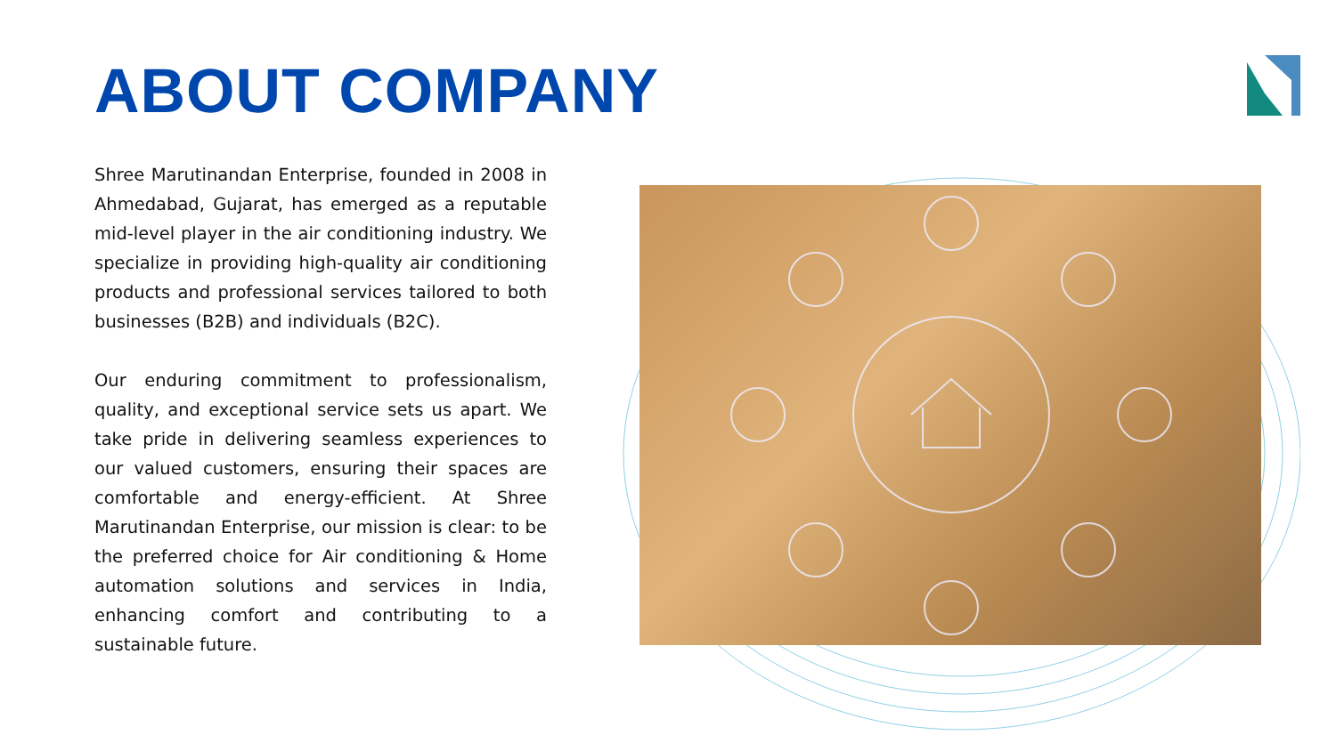ABOUT COMPANY
Shree Marutinandan Enterprise, founded in 2008 in Ahmedabad, Gujarat, has emerged as a reputable mid-level player in the air conditioning industry. We specialize in providing high-quality air conditioning products and professional services tailored to both businesses (B2B) and individuals (B2C).
Our enduring commitment to professionalism, quality, and exceptional service sets us apart. We take pride in delivering seamless experiences to our valued customers, ensuring their spaces are comfortable and energy-efficient. At Shree Marutinandan Enterprise, our mission is clear: to be the preferred choice for Air conditioning & Home automation solutions and services in India, enhancing comfort and contributing to a sustainable future.